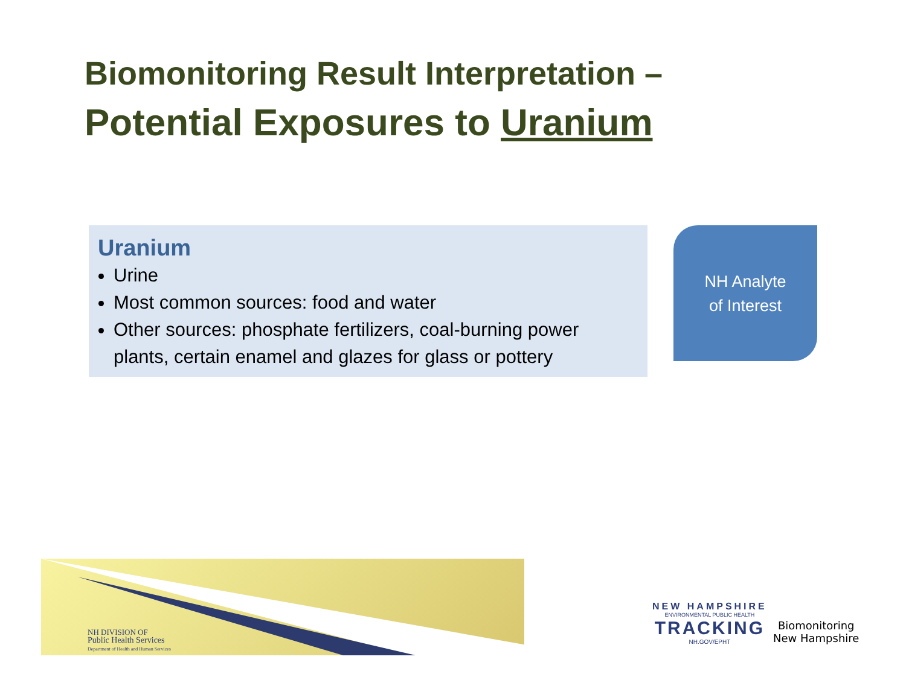Biomonitoring Result Interpretation –
Potential Exposures to Uranium
Uranium
Urine
Most common sources: food and water
Other sources: phosphate fertilizers, coal-burning power plants, certain enamel and glazes for glass or pottery
NH Analyte
of Interest
NH DIVISION OF
Public Health Services
Department of Health and Human Services
NEW HAMPSHIRE
ENVIRONMENTAL PUBLIC HEALTH
TRACKING
NH.GOV/EPHT
Biomonitoring
New Hampshire